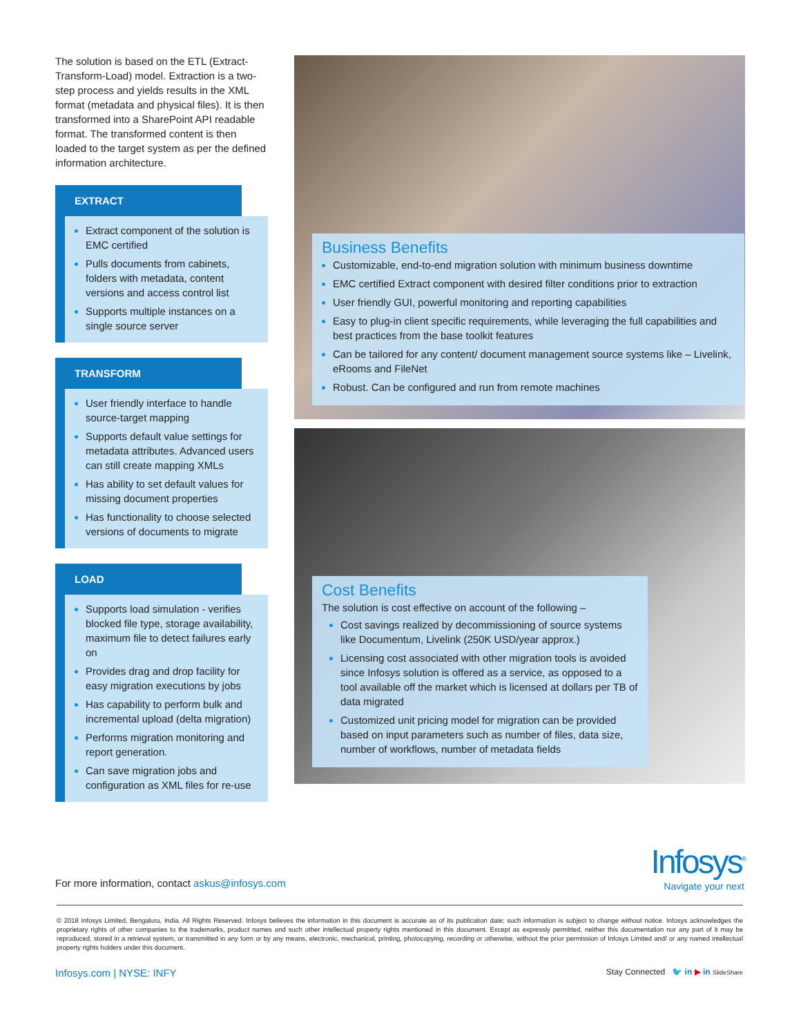The solution is based on the ETL (Extract-Transform-Load) model. Extraction is a two-step process and yields results in the XML format (metadata and physical files). It is then transformed into a SharePoint API readable format. The transformed content is then loaded to the target system as per the defined information architecture.
EXTRACT
Extract component of the solution is EMC certified
Pulls documents from cabinets, folders with metadata, content versions and access control list
Supports multiple instances on a single source server
TRANSFORM
User friendly interface to handle source-target mapping
Supports default value settings for metadata attributes. Advanced users can still create mapping XMLs
Has ability to set default values for missing document properties
Has functionality to choose selected versions of documents to migrate
LOAD
Supports load simulation - verifies blocked file type, storage availability, maximum file to detect failures early on
Provides drag and drop facility for easy migration executions by jobs
Has capability to perform bulk and incremental upload (delta migration)
Performs migration monitoring and report generation.
Can save migration jobs and configuration as XML files for re-use
Business Benefits
Customizable, end-to-end migration solution with minimum business downtime
EMC certified Extract component with desired filter conditions prior to extraction
User friendly GUI, powerful monitoring and reporting capabilities
Easy to plug-in client specific requirements, while leveraging the full capabilities and best practices from the base toolkit features
Can be tailored for any content/ document management source systems like – Livelink, eRooms and FileNet
Robust. Can be configured and run from remote machines
Cost Benefits
The solution is cost effective on account of the following –
Cost savings realized by decommissioning of source systems like Documentum, Livelink (250K USD/year approx.)
Licensing cost associated with other migration tools is avoided since Infosys solution is offered as a service, as opposed to a tool available off the market which is licensed at dollars per TB of data migrated
Customized unit pricing model for migration can be provided based on input parameters such as number of files, data size, number of workflows, number of metadata fields
For more information, contact askus@infosys.com
Infosys<sup>®</sup>
Navigate your next
© 2018 Infosys Limited, Bengaluru, India. All Rights Reserved. Infosys believes the information in this document is accurate as of its publication date; such information is subject to change without notice. Infosys acknowledges the proprietary rights of other companies to the trademarks, product names and such other intellectual property rights mentioned in this document. Except as expressly permitted, neither this documentation nor any part of it may be reproduced, stored in a retrieval system, or transmitted in any form or by any means, electronic, mechanical, printing, photocopying, recording or otherwise, without the prior permission of Infosys Limited and/ or any named intellectual property rights holders under this document.
Infosys.com | NYSE: INFY Stay Connected 🐦 in ▶ in SlideShare